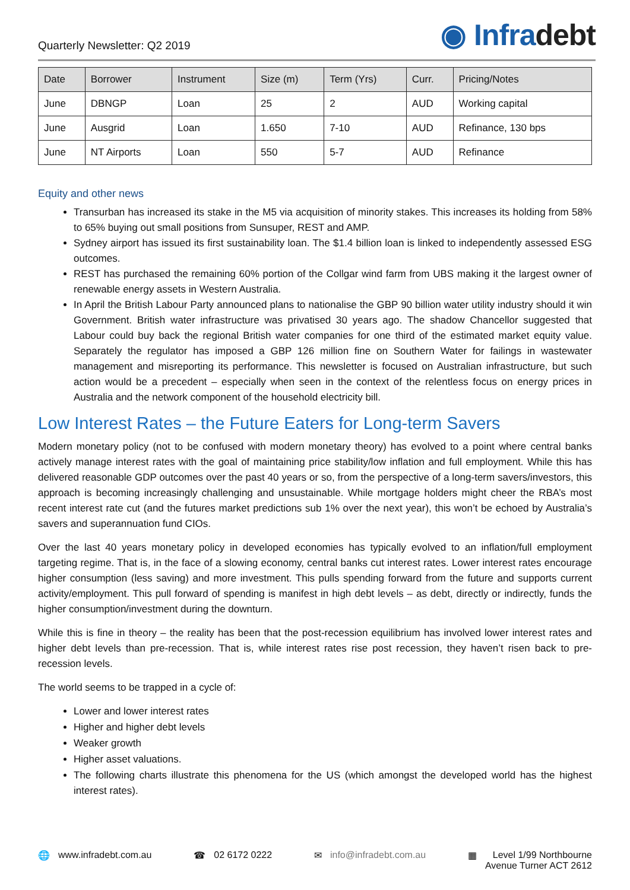Quarterly Newsletter: Q2 2019
◉ Infradebt
| Date | Borrower | Instrument | Size (m) | Term (Yrs) | Curr. | Pricing/Notes |
| --- | --- | --- | --- | --- | --- | --- |
| June | DBNGP | Loan | 25 | 2 | AUD | Working capital |
| June | Ausgrid | Loan | 1.650 | 7-10 | AUD | Refinance, 130 bps |
| June | NT Airports | Loan | 550 | 5-7 | AUD | Refinance |
Equity and other news
Transurban has increased its stake in the M5 via acquisition of minority stakes. This increases its holding from 58% to 65% buying out small positions from Sunsuper, REST and AMP.
Sydney airport has issued its first sustainability loan. The $1.4 billion loan is linked to independently assessed ESG outcomes.
REST has purchased the remaining 60% portion of the Collgar wind farm from UBS making it the largest owner of renewable energy assets in Western Australia.
In April the British Labour Party announced plans to nationalise the GBP 90 billion water utility industry should it win Government. British water infrastructure was privatised 30 years ago. The shadow Chancellor suggested that Labour could buy back the regional British water companies for one third of the estimated market equity value. Separately the regulator has imposed a GBP 126 million fine on Southern Water for failings in wastewater management and misreporting its performance. This newsletter is focused on Australian infrastructure, but such action would be a precedent – especially when seen in the context of the relentless focus on energy prices in Australia and the network component of the household electricity bill.
Low Interest Rates – the Future Eaters for Long-term Savers
Modern monetary policy (not to be confused with modern monetary theory) has evolved to a point where central banks actively manage interest rates with the goal of maintaining price stability/low inflation and full employment. While this has delivered reasonable GDP outcomes over the past 40 years or so, from the perspective of a long-term savers/investors, this approach is becoming increasingly challenging and unsustainable. While mortgage holders might cheer the RBA’s most recent interest rate cut (and the futures market predictions sub 1% over the next year), this won’t be echoed by Australia’s savers and superannuation fund CIOs.
Over the last 40 years monetary policy in developed economies has typically evolved to an inflation/full employment targeting regime. That is, in the face of a slowing economy, central banks cut interest rates. Lower interest rates encourage higher consumption (less saving) and more investment. This pulls spending forward from the future and supports current activity/employment. This pull forward of spending is manifest in high debt levels – as debt, directly or indirectly, funds the higher consumption/investment during the downturn.
While this is fine in theory – the reality has been that the post-recession equilibrium has involved lower interest rates and higher debt levels than pre-recession. That is, while interest rates rise post recession, they haven’t risen back to pre-recession levels.
The world seems to be trapped in a cycle of:
Lower and lower interest rates
Higher and higher debt levels
Weaker growth
Higher asset valuations.
The following charts illustrate this phenomena for the US (which amongst the developed world has the highest interest rates).
🌐 www.infradebt.com.au ☎ 02 6172 0222 ✉ info@infradebt.com.au ▦ Level 1/99 Northbourne
Avenue Turner ACT 2612